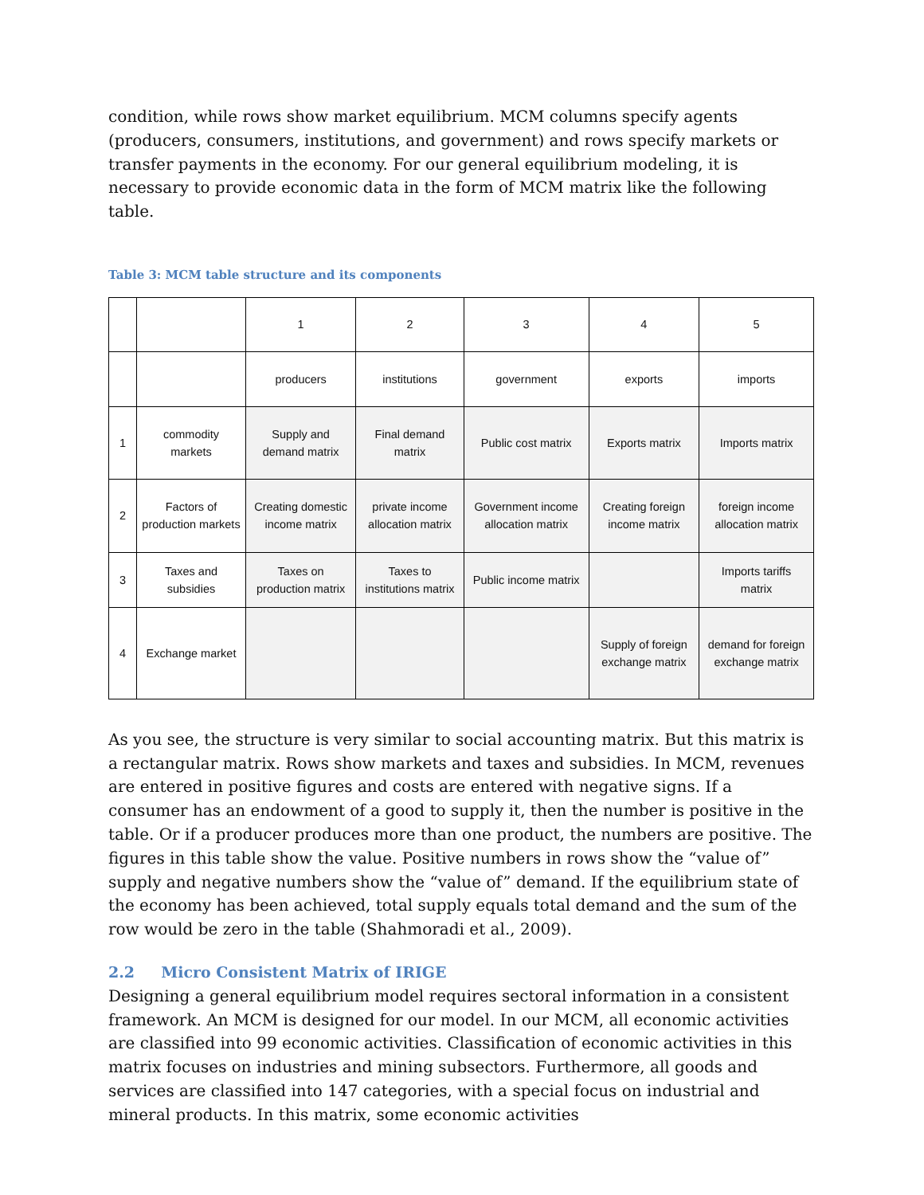condition, while rows show market equilibrium. MCM columns specify agents (producers, consumers, institutions, and government) and rows specify markets or transfer payments in the economy. For our general equilibrium modeling, it is necessary to provide economic data in the form of MCM matrix like the following table.
Table 3: MCM table structure and its components
| | | 1 | 2 | 3 | 4 | 5 |
| | | producers | institutions | government | exports | imports |
| 1 | commodity markets | Supply and demand matrix | Final demand matrix | Public cost matrix | Exports matrix | Imports matrix |
| 2 | Factors of production markets | Creating domestic income matrix | private income allocation matrix | Government income allocation matrix | Creating foreign income matrix | foreign income allocation matrix |
| 3 | Taxes and subsidies | Taxes on production matrix | Taxes to institutions matrix | Public income matrix | | Imports tariffs matrix |
| 4 | Exchange market | | | | Supply of foreign exchange matrix | demand for foreign exchange matrix |
As you see, the structure is very similar to social accounting matrix. But this matrix is a rectangular matrix. Rows show markets and taxes and subsidies. In MCM, revenues are entered in positive figures and costs are entered with negative signs. If a consumer has an endowment of a good to supply it, then the number is positive in the table. Or if a producer produces more than one product, the numbers are positive. The figures in this table show the value. Positive numbers in rows show the “value of” supply and negative numbers show the “value of” demand. If the equilibrium state of the economy has been achieved, total supply equals total demand and the sum of the row would be zero in the table (Shahmoradi et al., 2009).
2.2 Micro Consistent Matrix of IRIGE
Designing a general equilibrium model requires sectoral information in a consistent framework. An MCM is designed for our model. In our MCM, all economic activities are classified into 99 economic activities. Classification of economic activities in this matrix focuses on industries and mining subsectors. Furthermore, all goods and services are classified into 147 categories, with a special focus on industrial and mineral products. In this matrix, some economic activities